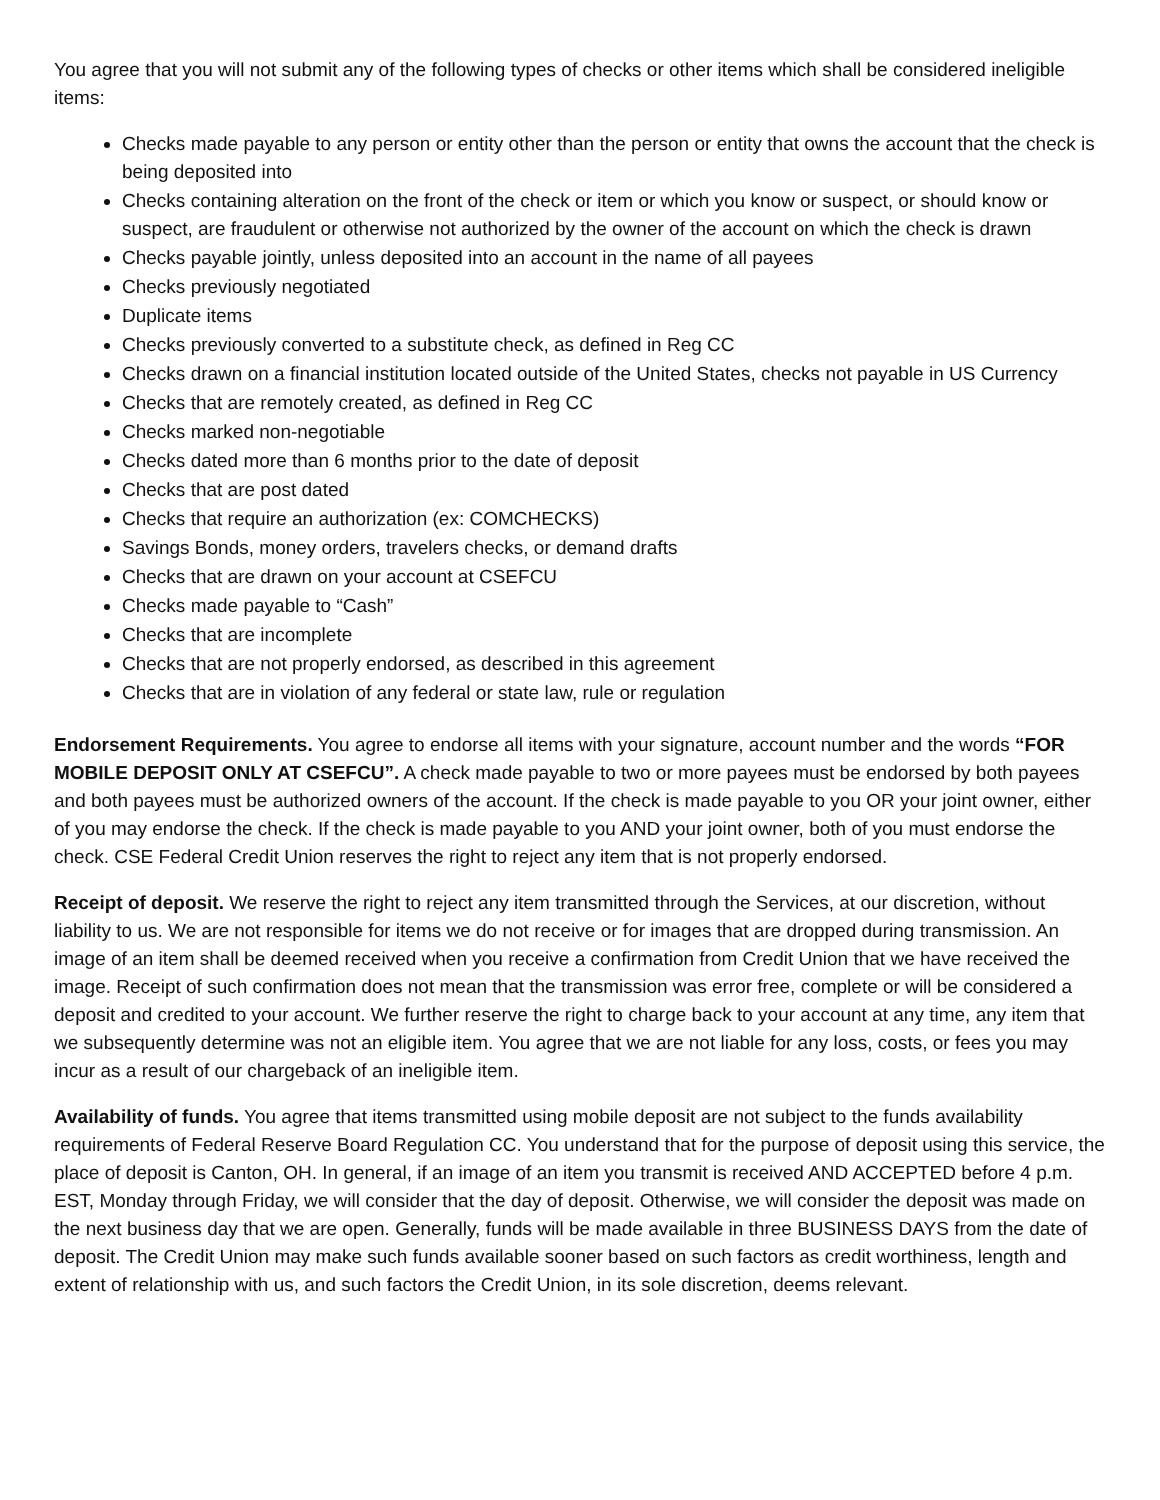You agree that you will not submit any of the following types of checks or other items which shall be considered ineligible items:
Checks made payable to any person or entity other than the person or entity that owns the account that the check is being deposited into
Checks containing alteration on the front of the check or item or which you know or suspect, or should know or suspect, are fraudulent or otherwise not authorized by the owner of the account on which the check is drawn
Checks payable jointly, unless deposited into an account in the name of all payees
Checks previously negotiated
Duplicate items
Checks previously converted to a substitute check, as defined in Reg CC
Checks drawn on a financial institution located outside of the United States, checks not payable in US Currency
Checks that are remotely created, as defined in Reg CC
Checks marked non-negotiable
Checks dated more than 6 months prior to the date of deposit
Checks that are post dated
Checks that require an authorization (ex: COMCHECKS)
Savings Bonds, money orders, travelers checks, or demand drafts
Checks that are drawn on your account at CSEFCU
Checks made payable to “Cash”
Checks that are incomplete
Checks that are not properly endorsed, as described in this agreement
Checks that are in violation of any federal or state law, rule or regulation
Endorsement Requirements. You agree to endorse all items with your signature, account number and the words “FOR MOBILE DEPOSIT ONLY AT CSEFCU”. A check made payable to two or more payees must be endorsed by both payees and both payees must be authorized owners of the account. If the check is made payable to you OR your joint owner, either of you may endorse the check. If the check is made payable to you AND your joint owner, both of you must endorse the check. CSE Federal Credit Union reserves the right to reject any item that is not properly endorsed.
Receipt of deposit. We reserve the right to reject any item transmitted through the Services, at our discretion, without liability to us. We are not responsible for items we do not receive or for images that are dropped during transmission. An image of an item shall be deemed received when you receive a confirmation from Credit Union that we have received the image. Receipt of such confirmation does not mean that the transmission was error free, complete or will be considered a deposit and credited to your account. We further reserve the right to charge back to your account at any time, any item that we subsequently determine was not an eligible item. You agree that we are not liable for any loss, costs, or fees you may incur as a result of our chargeback of an ineligible item.
Availability of funds. You agree that items transmitted using mobile deposit are not subject to the funds availability requirements of Federal Reserve Board Regulation CC. You understand that for the purpose of deposit using this service, the place of deposit is Canton, OH. In general, if an image of an item you transmit is received AND ACCEPTED before 4 p.m. EST, Monday through Friday, we will consider that the day of deposit. Otherwise, we will consider the deposit was made on the next business day that we are open. Generally, funds will be made available in three BUSINESS DAYS from the date of deposit. The Credit Union may make such funds available sooner based on such factors as credit worthiness, length and extent of relationship with us, and such factors the Credit Union, in its sole discretion, deems relevant.